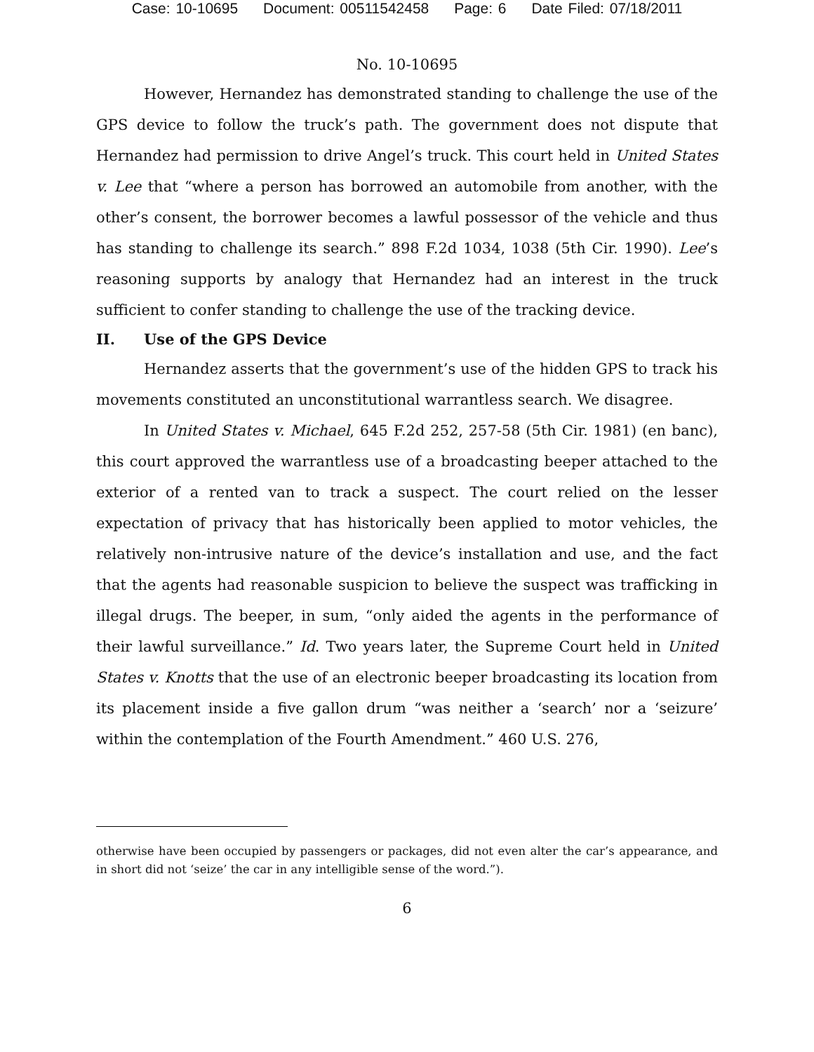Case: 10-10695 Document: 00511542458 Page: 6 Date Filed: 07/18/2011
No. 10-10695
However, Hernandez has demonstrated standing to challenge the use of the GPS device to follow the truck’s path. The government does not dispute that Hernandez had permission to drive Angel’s truck. This court held in United States v. Lee that “where a person has borrowed an automobile from another, with the other’s consent, the borrower becomes a lawful possessor of the vehicle and thus has standing to challenge its search.” 898 F.2d 1034, 1038 (5th Cir. 1990). Lee’s reasoning supports by analogy that Hernandez had an interest in the truck sufficient to confer standing to challenge the use of the tracking device.
II. Use of the GPS Device
Hernandez asserts that the government’s use of the hidden GPS to track his movements constituted an unconstitutional warrantless search. We disagree.
In United States v. Michael, 645 F.2d 252, 257-58 (5th Cir. 1981) (en banc), this court approved the warrantless use of a broadcasting beeper attached to the exterior of a rented van to track a suspect. The court relied on the lesser expectation of privacy that has historically been applied to motor vehicles, the relatively non-intrusive nature of the device’s installation and use, and the fact that the agents had reasonable suspicion to believe the suspect was trafficking in illegal drugs. The beeper, in sum, “only aided the agents in the performance of their lawful surveillance.” Id. Two years later, the Supreme Court held in United States v. Knotts that the use of an electronic beeper broadcasting its location from its placement inside a five gallon drum “was neither a ‘search’ nor a ‘seizure’ within the contemplation of the Fourth Amendment.” 460 U.S. 276,
otherwise have been occupied by passengers or packages, did not even alter the car’s appearance, and in short did not ‘seize’ the car in any intelligible sense of the word.”).
6